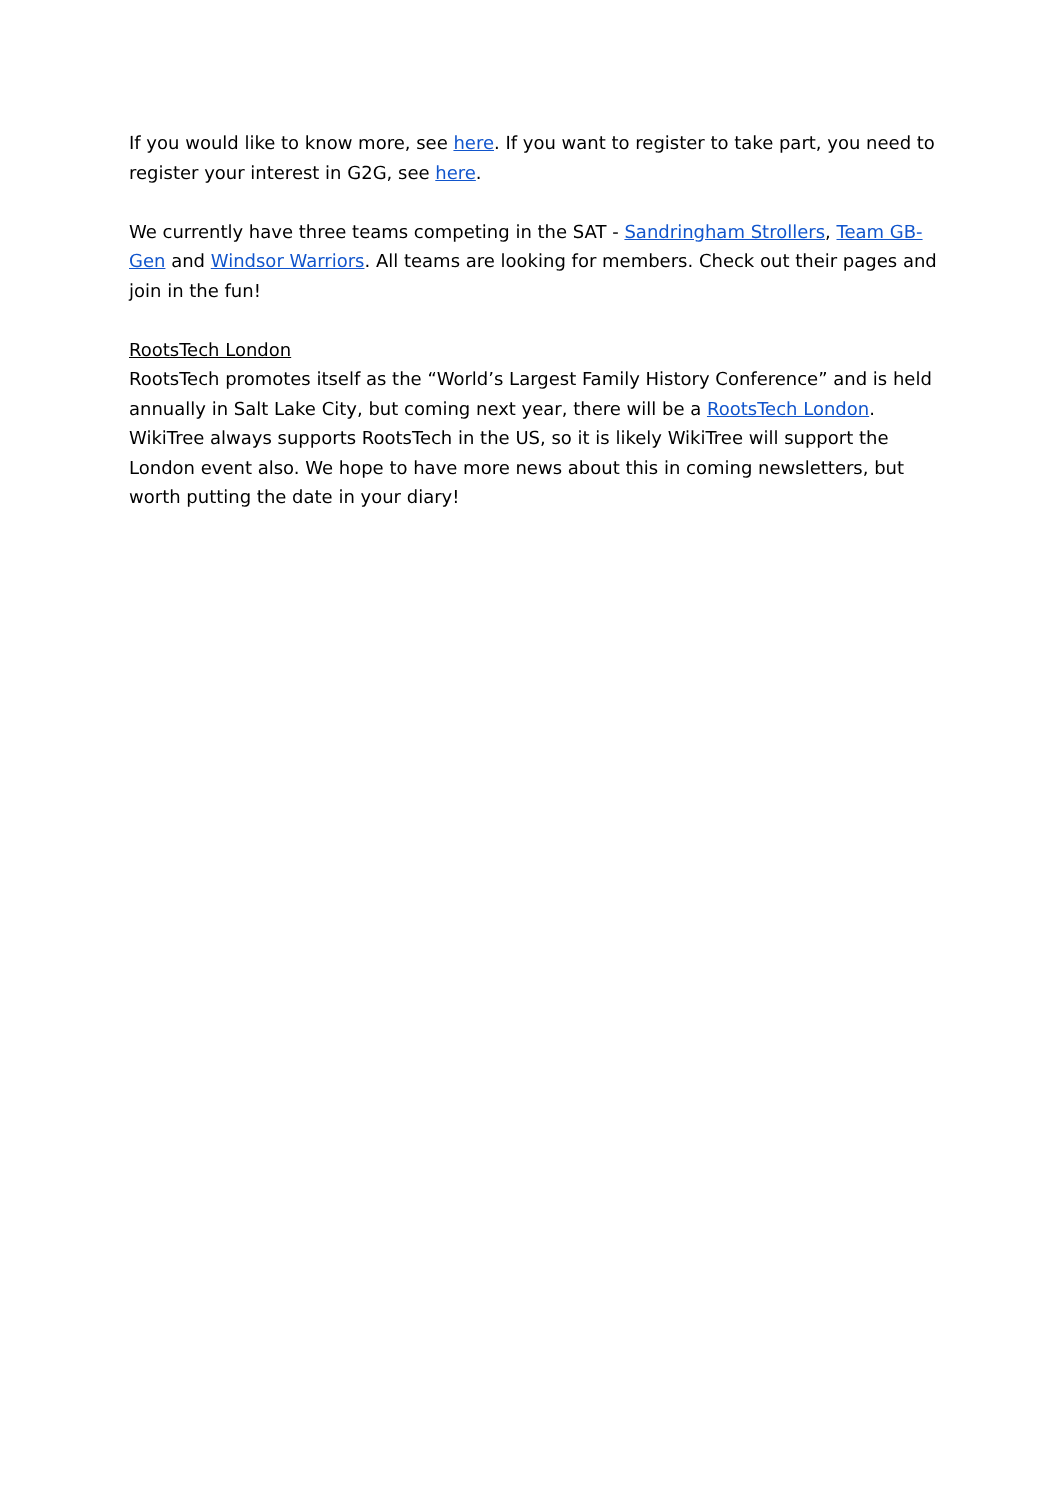If you would like to know more, see here. If you want to register to take part, you need to register your interest in G2G, see here.
We currently have three teams competing in the SAT - Sandringham Strollers, Team GB-Gen and Windsor Warriors. All teams are looking for members. Check out their pages and join in the fun!
RootsTech London
RootsTech promotes itself as the “World’s Largest Family History Conference” and is held annually in Salt Lake City, but coming next year, there will be a RootsTech London. WikiTree always supports RootsTech in the US, so it is likely WikiTree will support the London event also. We hope to have more news about this in coming newsletters, but worth putting the date in your diary!